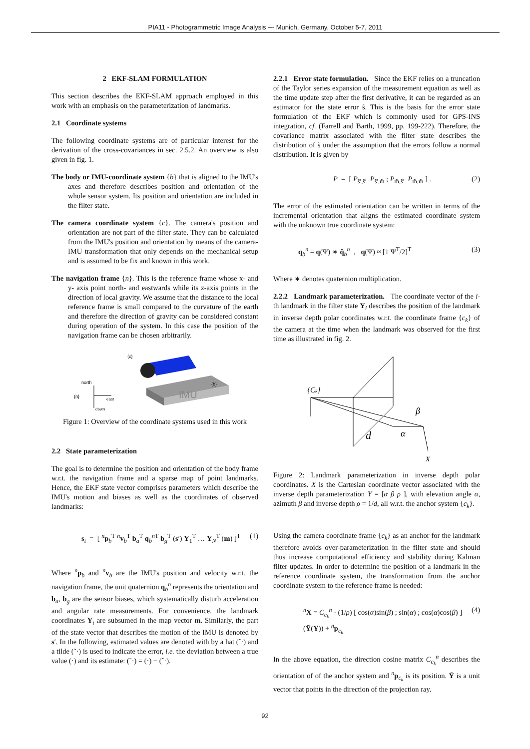PIA11 - Photogrammetric Image Analysis --- Munich, Germany, October 5-7, 2011
2 EKF-SLAM FORMULATION
This section describes the EKF-SLAM approach employed in this work with an emphasis on the parameterization of landmarks.
2.1 Coordinate systems
The following coordinate systems are of particular interest for the derivation of the cross-covariances in sec. 2.5.2. An overview is also given in fig. 1.
The body or IMU-coordinate system {b} that is aligned to the IMU's axes and therefore describes position and orientation of the whole sensor system. Its position and orientation are included in the filter state.
The camera coordinate system {c}. The camera's position and orientation are not part of the filter state. They can be calculated from the IMU's position and orientation by means of the camera-IMU transformation that only depends on the mechanical setup and is assumed to be fix and known in this work.
The navigation frame {n}. This is the reference frame whose x- and y- axis point north- and eastwards while its z-axis points in the direction of local gravity. We assume that the distance to the local reference frame is small compared to the curvature of the earth and therefore the direction of gravity can be considered constant during operation of the system. In this case the position of the navigation frame can be chosen arbitrarily.
IMU
north
{n}
east
down
{c}
{b}
Figure 1: Overview of the coordinate systems used in this work
2.2 State parameterization
The goal is to determine the position and orientation of the body frame w.r.t. the navigation frame and a sparse map of point landmarks. Hence, the EKF state vector comprises parameters which describe the IMU's motion and biases as well as the coordinates of observed landmarks:
s<sub>t</sub> = [ <sup>n</sup>p<sub>b</sub><sup>T</sup> <sup>n</sup>v<sub>b</sub><sup>T</sup> b<sub>a</sub><sup>T</sup> q<sub>b</sub><sup>n T</sup> b<sub>g</sub><sup>T</sup> (s′) Y<sub>1</sub><sup>T</sup> … Y<sub>N</sub><sup>T</sup> (m) ]<sup>T</sup> (1)
Where <sup>n</sup>p<sub>b</sub> and <sup>n</sup>v<sub>b</sub> are the IMU's position and velocity w.r.t. the navigation frame, the unit quaternion q<sub>b</sub><sup>n</sup> represents the orientation and b<sub>a</sub>, b<sub>g</sub> are the sensor biases, which systematically disturb acceleration and angular rate measurements. For convenience, the landmark coordinates Y<sub>i</sub> are subsumed in the map vector m. Similarly, the part of the state vector that describes the motion of the IMU is denoted by s′. In the following, estimated values are denoted with by a hat (ˆ·) and a tilde (˜·) is used to indicate the error, i.e. the deviation between a true value (·) and its estimate: (˜·) = (·) − (ˆ·).
2.2.1 Error state formulation. Since the EKF relies on a truncation of the Taylor series expansion of the measurement equation as well as the time update step after the first derivative, it can be regarded as an estimator for the state error s̃. This is the basis for the error state formulation of the EKF which is commonly used for GPS-INS integration, cf. (Farrell and Barth, 1999, pp. 199-222). Therefore, the covariance matrix associated with the filter state describes the distribution of s̃ under the assumption that the errors follow a normal distribution. It is given by
P = [ P<sub>s̃′,s̃′</sub> P<sub>s̃′,m̃</sub> ; P<sub>m̃,s̃′</sub> P<sub>m̃,m̃</sub> ] . (2)
The error of the estimated orientation can be written in terms of the incremental orientation that aligns the estimated coordinate system with the unknown true coordinate system:
q<sub>b</sub><sup>n</sup> = q(Ψ) ∗ q̂<sub>b</sub><sup>n</sup> , q(Ψ) ≈ [1 Ψ<sup>T</sup>/2]<sup>T</sup> (3)
Where ∗ denotes quaternion multiplication.
2.2.2 Landmark parameterization. The coordinate vector of the i-th landmark in the filter state Y<sub>i</sub> describes the position of the landmark in inverse depth polar coordinates w.r.t. the coordinate frame {c<sub>k</sub>} of the camera at the time when the landmark was observed for the first time as illustrated in fig. 2.
{Ck}
β
α
d
X
Figure 2: Landmark parameterization in inverse depth polar coordinates. X is the Cartesian coordinate vector associated with the inverse depth parameterization Y = [α β ρ ], with elevation angle α, azimuth β and inverse depth ρ = 1/d, all w.r.t. the anchor system {c<sub>k</sub>}.
Using the camera coordinate frame {c<sub>k</sub>} as an anchor for the landmark therefore avoids over-parameterization in the filter state and should thus increase computational efficiency and stability during Kalman filter updates. In order to determine the position of a landmark in the reference coordinate system, the transformation from the anchor coordinate system to the reference frame is needed:
<sup>n</sup> X = C<sub>c<sub>k</sub></sub><sup>n</sup> · (1/ρ) [ cos(α)sin(β) ; sin(α) ; cos(α)cos(β) ] (Ȳ(Y)) + <sup>n</sup>p<sub>c<sub>k</sub></sub> (4)
In the above equation, the direction cosine matrix C<sub>c<sub>k</sub></sub><sup>n</sup> describes the orientation of of the anchor system and <sup>n</sup>p<sub>c<sub>k</sub></sub> is its position. Ȳ is a unit vector that points in the direction of the projection ray.
92